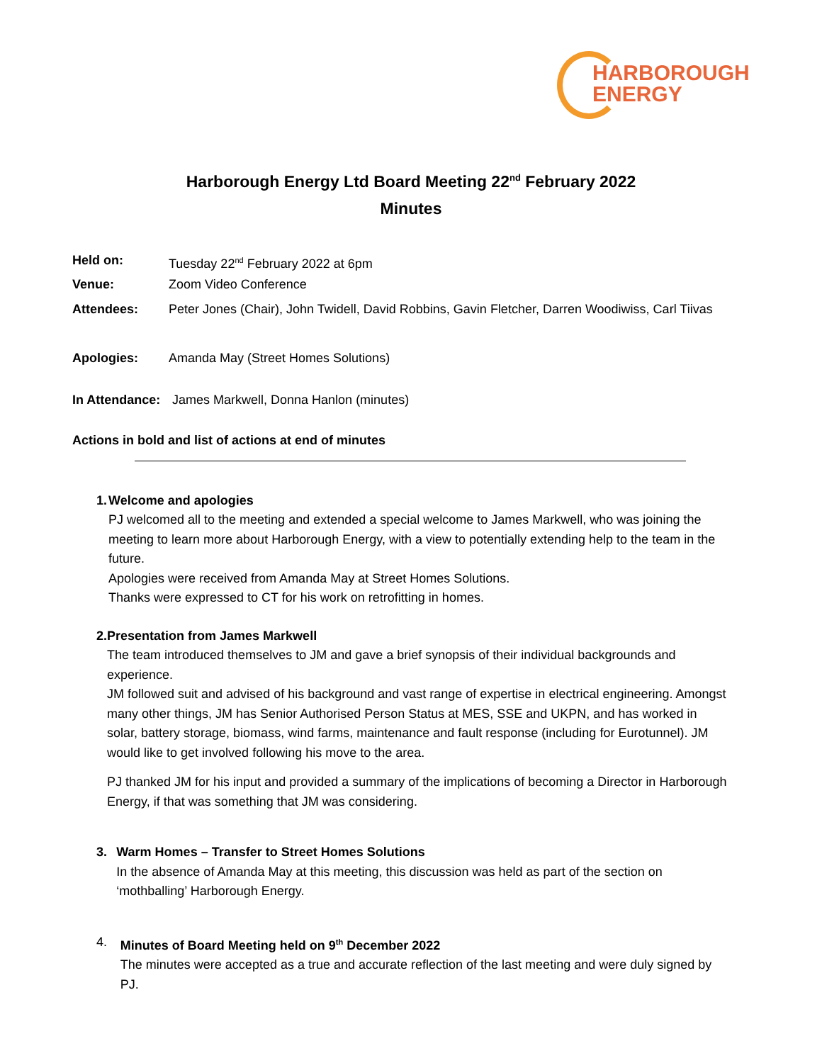HARBOROUGH
ENERGY
Harborough Energy Ltd Board Meeting 22<sup>nd</sup> February 2022
Minutes
Held on: Tuesday 22<sup>nd</sup> February 2022 at 6pm
Venue: Zoom Video Conference
Attendees: Peter Jones (Chair), John Twidell, David Robbins, Gavin Fletcher, Darren Woodiwiss, Carl Tiivas
Apologies: Amanda May (Street Homes Solutions)
In Attendance: James Markwell, Donna Hanlon (minutes)
Actions in bold and list of actions at end of minutes
1. Welcome and apologies
PJ welcomed all to the meeting and extended a special welcome to James Markwell, who was joining the meeting to learn more about Harborough Energy, with a view to potentially extending help to the team in the future.
Apologies were received from Amanda May at Street Homes Solutions.
Thanks were expressed to CT for his work on retrofitting in homes.
2. Presentation from James Markwell
The team introduced themselves to JM and gave a brief synopsis of their individual backgrounds and experience.
JM followed suit and advised of his background and vast range of expertise in electrical engineering. Amongst many other things, JM has Senior Authorised Person Status at MES, SSE and UKPN, and has worked in solar, battery storage, biomass, wind farms, maintenance and fault response (including for Eurotunnel). JM would like to get involved following his move to the area.
PJ thanked JM for his input and provided a summary of the implications of becoming a Director in Harborough Energy, if that was something that JM was considering.
3. Warm Homes – Transfer to Street Homes Solutions
In the absence of Amanda May at this meeting, this discussion was held as part of the section on ‘mothballing’ Harborough Energy.
4. Minutes of Board Meeting held on 9<sup>th</sup> December 2022
The minutes were accepted as a true and accurate reflection of the last meeting and were duly signed by PJ.